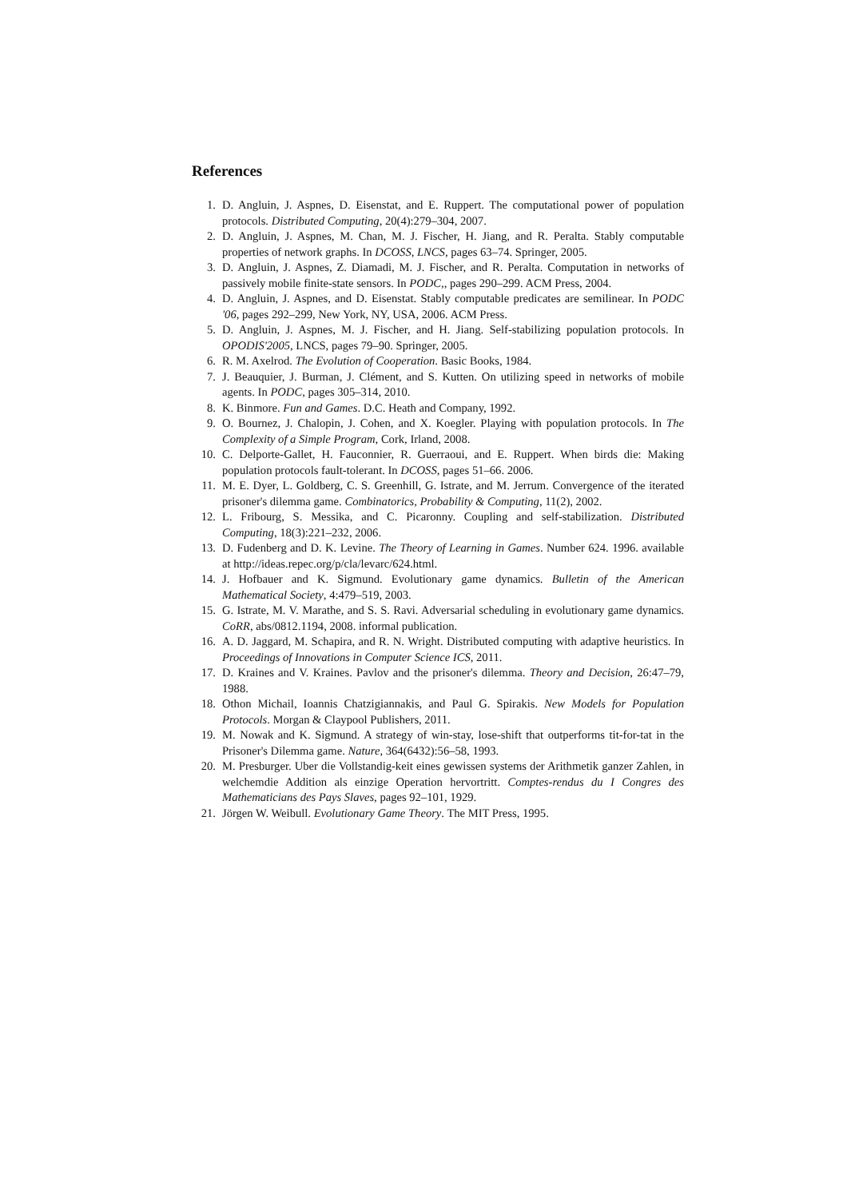References
1. D. Angluin, J. Aspnes, D. Eisenstat, and E. Ruppert. The computational power of population protocols. Distributed Computing, 20(4):279–304, 2007.
2. D. Angluin, J. Aspnes, M. Chan, M. J. Fischer, H. Jiang, and R. Peralta. Stably computable properties of network graphs. In DCOSS, LNCS, pages 63–74. Springer, 2005.
3. D. Angluin, J. Aspnes, Z. Diamadi, M. J. Fischer, and R. Peralta. Computation in networks of passively mobile finite-state sensors. In PODC,, pages 290–299. ACM Press, 2004.
4. D. Angluin, J. Aspnes, and D. Eisenstat. Stably computable predicates are semilinear. In PODC '06, pages 292–299, New York, NY, USA, 2006. ACM Press.
5. D. Angluin, J. Aspnes, M. J. Fischer, and H. Jiang. Self-stabilizing population protocols. In OPODIS'2005, LNCS, pages 79–90. Springer, 2005.
6. R. M. Axelrod. The Evolution of Cooperation. Basic Books, 1984.
7. J. Beauquier, J. Burman, J. Clément, and S. Kutten. On utilizing speed in networks of mobile agents. In PODC, pages 305–314, 2010.
8. K. Binmore. Fun and Games. D.C. Heath and Company, 1992.
9. O. Bournez, J. Chalopin, J. Cohen, and X. Koegler. Playing with population protocols. In The Complexity of a Simple Program, Cork, Irland, 2008.
10. C. Delporte-Gallet, H. Fauconnier, R. Guerraoui, and E. Ruppert. When birds die: Making population protocols fault-tolerant. In DCOSS, pages 51–66. 2006.
11. M. E. Dyer, L. Goldberg, C. S. Greenhill, G. Istrate, and M. Jerrum. Convergence of the iterated prisoner's dilemma game. Combinatorics, Probability & Computing, 11(2), 2002.
12. L. Fribourg, S. Messika, and C. Picaronny. Coupling and self-stabilization. Distributed Computing, 18(3):221–232, 2006.
13. D. Fudenberg and D. K. Levine. The Theory of Learning in Games. Number 624. 1996. available at http://ideas.repec.org/p/cla/levarc/624.html.
14. J. Hofbauer and K. Sigmund. Evolutionary game dynamics. Bulletin of the American Mathematical Society, 4:479–519, 2003.
15. G. Istrate, M. V. Marathe, and S. S. Ravi. Adversarial scheduling in evolutionary game dynamics. CoRR, abs/0812.1194, 2008. informal publication.
16. A. D. Jaggard, M. Schapira, and R. N. Wright. Distributed computing with adaptive heuristics. In Proceedings of Innovations in Computer Science ICS, 2011.
17. D. Kraines and V. Kraines. Pavlov and the prisoner's dilemma. Theory and Decision, 26:47–79, 1988.
18. Othon Michail, Ioannis Chatzigiannakis, and Paul G. Spirakis. New Models for Population Protocols. Morgan & Claypool Publishers, 2011.
19. M. Nowak and K. Sigmund. A strategy of win-stay, lose-shift that outperforms tit-for-tat in the Prisoner's Dilemma game. Nature, 364(6432):56–58, 1993.
20. M. Presburger. Uber die Vollstandig-keit eines gewissen systems der Arithmetik ganzer Zahlen, in welchemdie Addition als einzige Operation hervortritt. Comptes-rendus du I Congres des Mathematicians des Pays Slaves, pages 92–101, 1929.
21. Jörgen W. Weibull. Evolutionary Game Theory. The MIT Press, 1995.